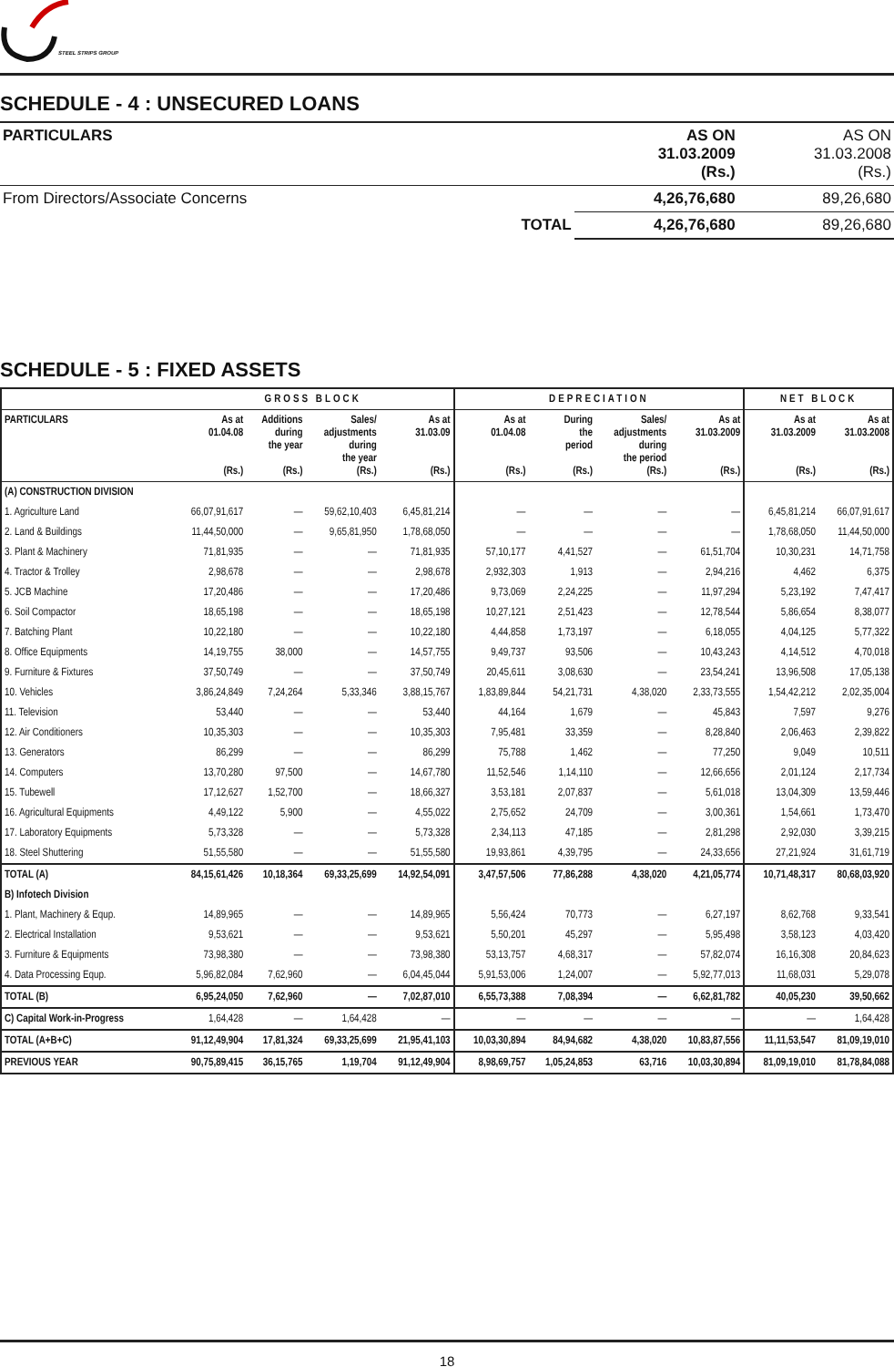STEEL STRIPS GROUP
SCHEDULE - 4 : UNSECURED LOANS
| PARTICULARS | | AS ON 31.03.2009 (Rs.) | AS ON 31.03.2008 (Rs.) |
| --- | --- | --- | --- |
| From Directors/Associate Concerns | | 4,26,76,680 | 89,26,680 |
| | TOTAL | 4,26,76,680 | 89,26,680 |
SCHEDULE - 5 : FIXED ASSETS
| | GROSS BLOCK | | | | DEPRECIATION | | | | NET BLOCK | |
| --- | --- | --- | --- | --- | --- | --- | --- | --- | --- | --- |
| PARTICULARS | As at 01.04.08 (Rs.) | Additions during the year (Rs.) | Sales/ adjustments during the year (Rs.) | As at 31.03.09 (Rs.) | As at 01.04.08 (Rs.) | During the period (Rs.) | Sales/ adjustments during the period (Rs.) | As at 31.03.2009 (Rs.) | As at 31.03.2009 (Rs.) | As at 31.03.2008 (Rs.) |
| (A) CONSTRUCTION DIVISION | | | | | | | | | | |
| 1. Agriculture Land | 66,07,91,617 | — | 59,62,10,403 | 6,45,81,214 | — | — | — | — | 6,45,81,214 | 66,07,91,617 |
| 2. Land & Buildings | 11,44,50,000 | — | 9,65,81,950 | 1,78,68,050 | — | — | — | — | 1,78,68,050 | 11,44,50,000 |
| 3. Plant & Machinery | 71,81,935 | — | — | 71,81,935 | 57,10,177 | 4,41,527 | — | 61,51,704 | 10,30,231 | 14,71,758 |
| 4. Tractor & Trolley | 2,98,678 | — | — | 2,98,678 | 2,932,303 | 1,913 | — | 2,94,216 | 4,462 | 6,375 |
| 5. JCB Machine | 17,20,486 | — | — | 17,20,486 | 9,73,069 | 2,24,225 | — | 11,97,294 | 5,23,192 | 7,47,417 |
| 6. Soil Compactor | 18,65,198 | — | — | 18,65,198 | 10,27,121 | 2,51,423 | — | 12,78,544 | 5,86,654 | 8,38,077 |
| 7. Batching Plant | 10,22,180 | — | — | 10,22,180 | 4,44,858 | 1,73,197 | — | 6,18,055 | 4,04,125 | 5,77,322 |
| 8. Office Equipments | 14,19,755 | 38,000 | — | 14,57,755 | 9,49,737 | 93,506 | — | 10,43,243 | 4,14,512 | 4,70,018 |
| 9. Furniture & Fixtures | 37,50,749 | — | — | 37,50,749 | 20,45,611 | 3,08,630 | — | 23,54,241 | 13,96,508 | 17,05,138 |
| 10. Vehicles | 3,86,24,849 | 7,24,264 | 5,33,346 | 3,88,15,767 | 1,83,89,844 | 54,21,731 | 4,38,020 | 2,33,73,555 | 1,54,42,212 | 2,02,35,004 |
| 11. Television | 53,440 | — | — | 53,440 | 44,164 | 1,679 | — | 45,843 | 7,597 | 9,276 |
| 12. Air Conditioners | 10,35,303 | — | — | 10,35,303 | 7,95,481 | 33,359 | — | 8,28,840 | 2,06,463 | 2,39,822 |
| 13. Generators | 86,299 | — | — | 86,299 | 75,788 | 1,462 | — | 77,250 | 9,049 | 10,511 |
| 14. Computers | 13,70,280 | 97,500 | — | 14,67,780 | 11,52,546 | 1,14,110 | — | 12,66,656 | 2,01,124 | 2,17,734 |
| 15. Tubewell | 17,12,627 | 1,52,700 | — | 18,66,327 | 3,53,181 | 2,07,837 | — | 5,61,018 | 13,04,309 | 13,59,446 |
| 16. Agricultural Equipments | 4,49,122 | 5,900 | — | 4,55,022 | 2,75,652 | 24,709 | — | 3,00,361 | 1,54,661 | 1,73,470 |
| 17. Laboratory Equipments | 5,73,328 | — | — | 5,73,328 | 2,34,113 | 47,185 | — | 2,81,298 | 2,92,030 | 3,39,215 |
| 18. Steel Shuttering | 51,55,580 | — | — | 51,55,580 | 19,93,861 | 4,39,795 | — | 24,33,656 | 27,21,924 | 31,61,719 |
| TOTAL (A) | 84,15,61,426 | 10,18,364 | 69,33,25,699 | 14,92,54,091 | 3,47,57,506 | 77,86,288 | 4,38,020 | 4,21,05,774 | 10,71,48,317 | 80,68,03,920 |
| B) Infotech Division | | | | | | | | | | |
| 1. Plant, Machinery & Equp. | 14,89,965 | — | — | 14,89,965 | 5,56,424 | 70,773 | — | 6,27,197 | 8,62,768 | 9,33,541 |
| 2. Electrical Installation | 9,53,621 | — | — | 9,53,621 | 5,50,201 | 45,297 | — | 5,95,498 | 3,58,123 | 4,03,420 |
| 3. Furniture & Equipments | 73,98,380 | — | — | 73,98,380 | 53,13,757 | 4,68,317 | — | 57,82,074 | 16,16,308 | 20,84,623 |
| 4. Data Processing Equp. | 5,96,82,084 | 7,62,960 | — | 6,04,45,044 | 5,91,53,006 | 1,24,007 | — | 5,92,77,013 | 11,68,031 | 5,29,078 |
| TOTAL (B) | 6,95,24,050 | 7,62,960 | — | 7,02,87,010 | 6,55,73,388 | 7,08,394 | — | 6,62,81,782 | 40,05,230 | 39,50,662 |
| C) Capital Work-in-Progress | 1,64,428 | — | 1,64,428 | — | — | — | — | — | — | 1,64,428 |
| TOTAL (A+B+C) | 91,12,49,904 | 17,81,324 | 69,33,25,699 | 21,95,41,103 | 10,03,30,894 | 84,94,682 | 4,38,020 | 10,83,87,556 | 11,11,53,547 | 81,09,19,010 |
| PREVIOUS YEAR | 90,75,89,415 | 36,15,765 | 1,19,704 | 91,12,49,904 | 8,98,69,757 | 1,05,24,853 | 63,716 | 10,03,30,894 | 81,09,19,010 | 81,78,84,088 |
18